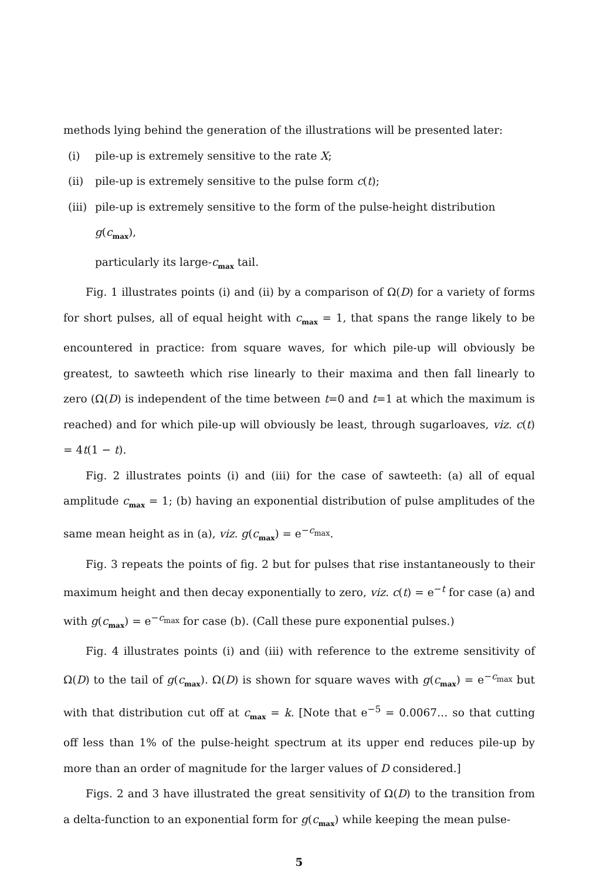methods lying behind the generation of the illustrations will be presented later:
(i) pile-up is extremely sensitive to the rate X;
(ii) pile-up is extremely sensitive to the pulse form c(t);
(iii) pile-up is extremely sensitive to the form of the pulse-height distribution g(c<sub>max</sub>),
particularly its large-c<sub>max</sub> tail.
Fig. 1 illustrates points (i) and (ii) by a comparison of Ω(D) for a variety of forms for short pulses, all of equal height with c<sub>max</sub> = 1, that spans the range likely to be encountered in practice: from square waves, for which pile-up will obviously be greatest, to sawteeth which rise linearly to their maxima and then fall linearly to zero (Ω(D) is independent of the time between t=0 and t=1 at which the maximum is reached) and for which pile-up will obviously be least, through sugarloaves, viz. c(t) = 4t(1 − t).
Fig. 2 illustrates points (i) and (iii) for the case of sawteeth: (a) all of equal amplitude c<sub>max</sub> = 1; (b) having an exponential distribution of pulse amplitudes of the same mean height as in (a), viz. g(c<sub>max</sub>) = e<sup>−c<sub>max</sub></sup>.
Fig. 3 repeats the points of fig. 2 but for pulses that rise instantaneously to their maximum height and then decay exponentially to zero, viz. c(t) = e<sup>−t</sup> for case (a) and with g(c<sub>max</sub>) = e<sup>−c<sub>max</sub></sup> for case (b). (Call these pure exponential pulses.)
Fig. 4 illustrates points (i) and (iii) with reference to the extreme sensitivity of Ω(D) to the tail of g(c<sub>max</sub>). Ω(D) is shown for square waves with g(c<sub>max</sub>) = e<sup>−c<sub>max</sub></sup> but with that distribution cut off at c<sub>max</sub> = k. [Note that e<sup>−5</sup> = 0.0067… so that cutting off less than 1% of the pulse-height spectrum at its upper end reduces pile-up by more than an order of magnitude for the larger values of D considered.]
Figs. 2 and 3 have illustrated the great sensitivity of Ω(D) to the transition from a delta-function to an exponential form for g(c<sub>max</sub>) while keeping the mean pulse-
5